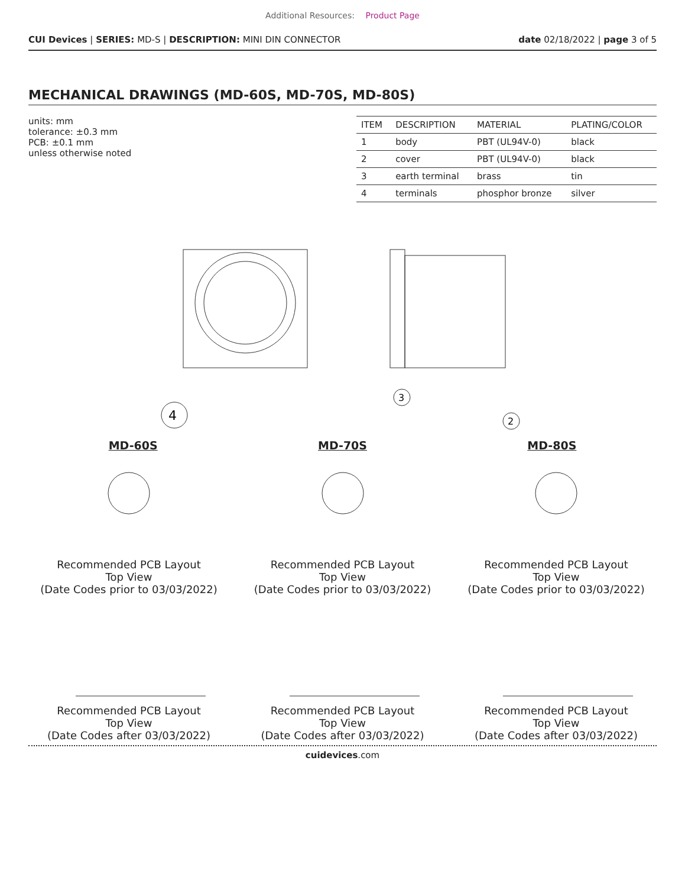Additional Resources: Product Page
CUI Devices | SERIES: MD-S | DESCRIPTION: MINI DIN CONNECTOR
date 02/18/2022 | page 3 of 5
MECHANICAL DRAWINGS (MD-60S, MD-70S, MD-80S)
units: mm
tolerance: ±0.3 mm
PCB: ±0.1 mm
unless otherwise noted
| ITEM | DESCRIPTION | MATERIAL | PLATING/COLOR |
| --- | --- | --- | --- |
| 1 | body | PBT (UL94V-0) | black |
| 2 | cover | PBT (UL94V-0) | black |
| 3 | earth terminal | brass | tin |
| 4 | terminals | phosphor bronze | silver |
4
3
2
MD-60S MD-70S MD-80S
Recommended PCB Layout
Top View
(Date Codes prior to 03/03/2022)
Recommended PCB Layout
Top View
(Date Codes prior to 03/03/2022)
Recommended PCB Layout
Top View
(Date Codes prior to 03/03/2022)
Recommended PCB Layout
Top View
(Date Codes after 03/03/2022)
Recommended PCB Layout
Top View
(Date Codes after 03/03/2022)
Recommended PCB Layout
Top View
(Date Codes after 03/03/2022)
cuidevices.com